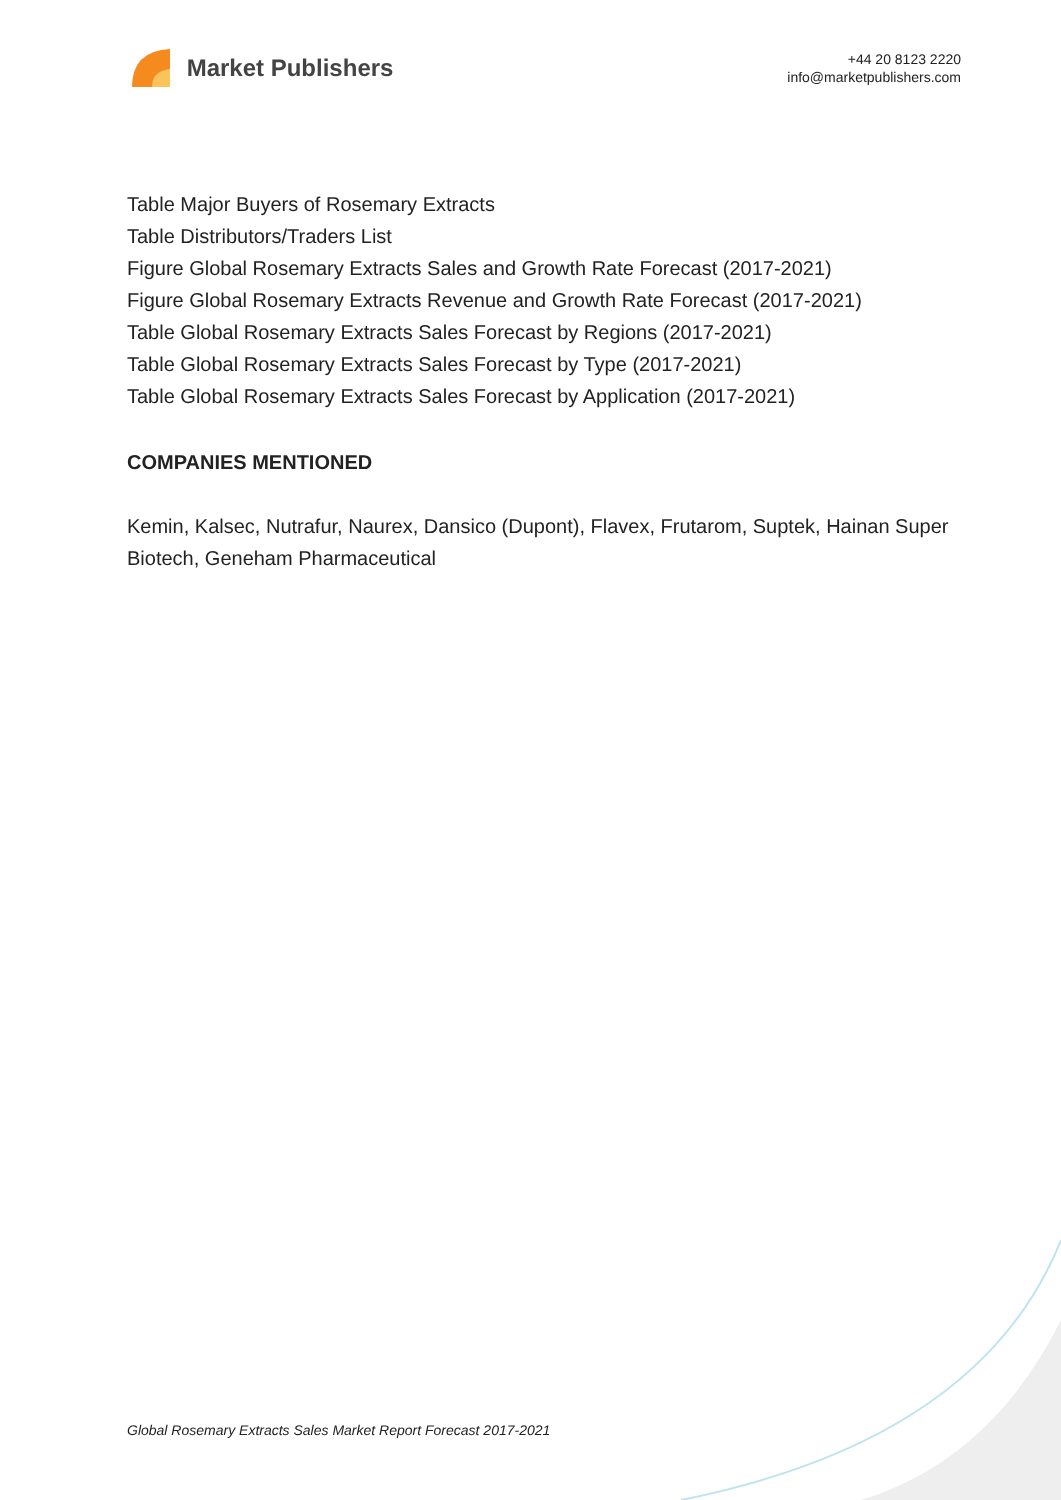Market Publishers
+44 20 8123 2220
info@marketpublishers.com
Table Major Buyers of Rosemary Extracts
Table Distributors/Traders List
Figure Global Rosemary Extracts Sales and Growth Rate Forecast (2017-2021)
Figure Global Rosemary Extracts Revenue and Growth Rate Forecast (2017-2021)
Table Global Rosemary Extracts Sales Forecast by Regions (2017-2021)
Table Global Rosemary Extracts Sales Forecast by Type (2017-2021)
Table Global Rosemary Extracts Sales Forecast by Application (2017-2021)
COMPANIES MENTIONED
Kemin, Kalsec, Nutrafur, Naurex, Dansico (Dupont), Flavex, Frutarom, Suptek, Hainan Super Biotech, Geneham Pharmaceutical
Global Rosemary Extracts Sales Market Report Forecast 2017-2021